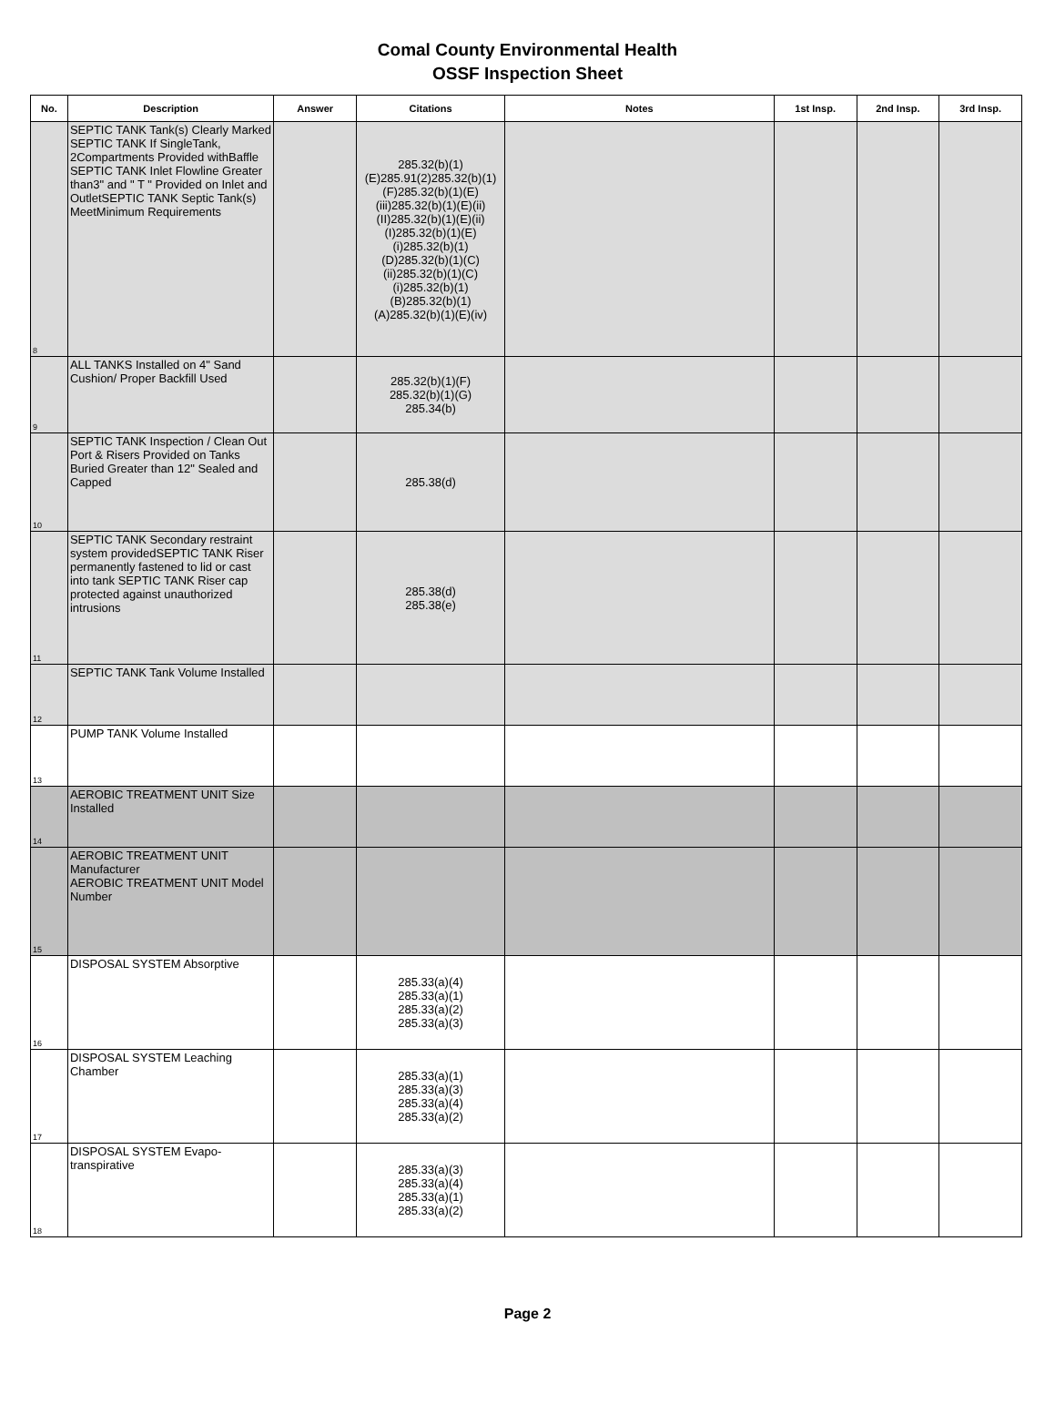Comal County Environmental Health
OSSF Inspection Sheet
| No. | Description | Answer | Citations | Notes | 1st Insp. | 2nd Insp. | 3rd Insp. |
| --- | --- | --- | --- | --- | --- | --- | --- |
| 8 | SEPTIC TANK Tank(s) Clearly Marked SEPTIC TANK If SingleTank, 2Compartments Provided withBaffle SEPTIC TANK Inlet Flowline Greater than3" and " T " Provided on Inlet and OutletSEPTIC TANK Septic Tank(s) MeetMinimum Requirements | | 285.32(b)(1) (E)285.91(2)285.32(b)(1) (F)285.32(b)(1)(E) (iii)285.32(b)(1)(E)(ii) (II)285.32(b)(1)(E)(ii) (I)285.32(b)(1)(E) (i)285.32(b)(1) (D)285.32(b)(1)(C) (ii)285.32(b)(1)(C) (i)285.32(b)(1) (B)285.32(b)(1) (A)285.32(b)(1)(E)(iv) | | | | |
| 9 | ALL TANKS Installed on 4" Sand Cushion/ Proper Backfill Used | | 285.32(b)(1)(F) 285.32(b)(1)(G) 285.34(b) | | | | |
| 10 | SEPTIC TANK Inspection / Clean Out Port & Risers Provided on Tanks Buried Greater than 12" Sealed and Capped | | 285.38(d) | | | | |
| 11 | SEPTIC TANK Secondary restraint system providedSEPTIC TANK Riser permanently fastened to lid or cast into tank SEPTIC TANK Riser cap protected against unauthorized intrusions | | 285.38(d) 285.38(e) | | | | |
| 12 | SEPTIC TANK Tank Volume Installed | | | | | | |
| 13 | PUMP TANK Volume Installed | | | | | | |
| 14 | AEROBIC TREATMENT UNIT Size Installed | | | | | | |
| 15 | AEROBIC TREATMENT UNIT Manufacturer AEROBIC TREATMENT UNIT Model Number | | | | | | |
| 16 | DISPOSAL SYSTEM Absorptive | | 285.33(a)(4) 285.33(a)(1) 285.33(a)(2) 285.33(a)(3) | | | | |
| 17 | DISPOSAL SYSTEM Leaching Chamber | | 285.33(a)(1) 285.33(a)(3) 285.33(a)(4) 285.33(a)(2) | | | | |
| 18 | DISPOSAL SYSTEM Evapo-transpirative | | 285.33(a)(3) 285.33(a)(4) 285.33(a)(1) 285.33(a)(2) | | | | |
Page 2